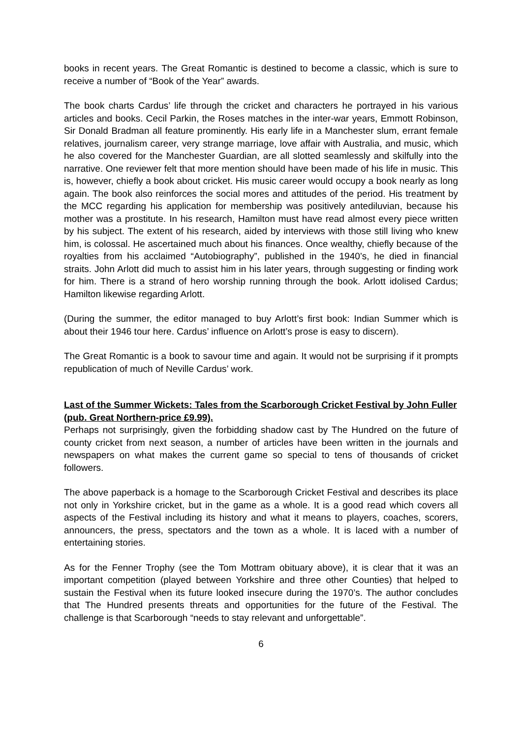books in recent years. The Great Romantic is destined to become a classic, which is sure to receive a number of “Book of the Year” awards.
The book charts Cardus’ life through the cricket and characters he portrayed in his various articles and books. Cecil Parkin, the Roses matches in the inter-war years, Emmott Robinson, Sir Donald Bradman all feature prominently. His early life in a Manchester slum, errant female relatives, journalism career, very strange marriage, love affair with Australia, and music, which he also covered for the Manchester Guardian, are all slotted seamlessly and skilfully into the narrative. One reviewer felt that more mention should have been made of his life in music. This is, however, chiefly a book about cricket. His music career would occupy a book nearly as long again. The book also reinforces the social mores and attitudes of the period. His treatment by the MCC regarding his application for membership was positively antediluvian, because his mother was a prostitute. In his research, Hamilton must have read almost every piece written by his subject. The extent of his research, aided by interviews with those still living who knew him, is colossal. He ascertained much about his finances. Once wealthy, chiefly because of the royalties from his acclaimed “Autobiography”, published in the 1940’s, he died in financial straits. John Arlott did much to assist him in his later years, through suggesting or finding work for him. There is a strand of hero worship running through the book. Arlott idolised Cardus; Hamilton likewise regarding Arlott.
(During the summer, the editor managed to buy Arlott’s first book: Indian Summer which is about their 1946 tour here. Cardus’ influence on Arlott’s prose is easy to discern).
The Great Romantic is a book to savour time and again. It would not be surprising if it prompts republication of much of Neville Cardus’ work.
Last of the Summer Wickets: Tales from the Scarborough Cricket Festival by John Fuller (pub. Great Northern-price £9.99).
Perhaps not surprisingly, given the forbidding shadow cast by The Hundred on the future of county cricket from next season, a number of articles have been written in the journals and newspapers on what makes the current game so special to tens of thousands of cricket followers.
The above paperback is a homage to the Scarborough Cricket Festival and describes its place not only in Yorkshire cricket, but in the game as a whole. It is a good read which covers all aspects of the Festival including its history and what it means to players, coaches, scorers, announcers, the press, spectators and the town as a whole. It is laced with a number of entertaining stories.
As for the Fenner Trophy (see the Tom Mottram obituary above), it is clear that it was an important competition (played between Yorkshire and three other Counties) that helped to sustain the Festival when its future looked insecure during the 1970’s. The author concludes that The Hundred presents threats and opportunities for the future of the Festival. The challenge is that Scarborough “needs to stay relevant and unforgettable”.
6